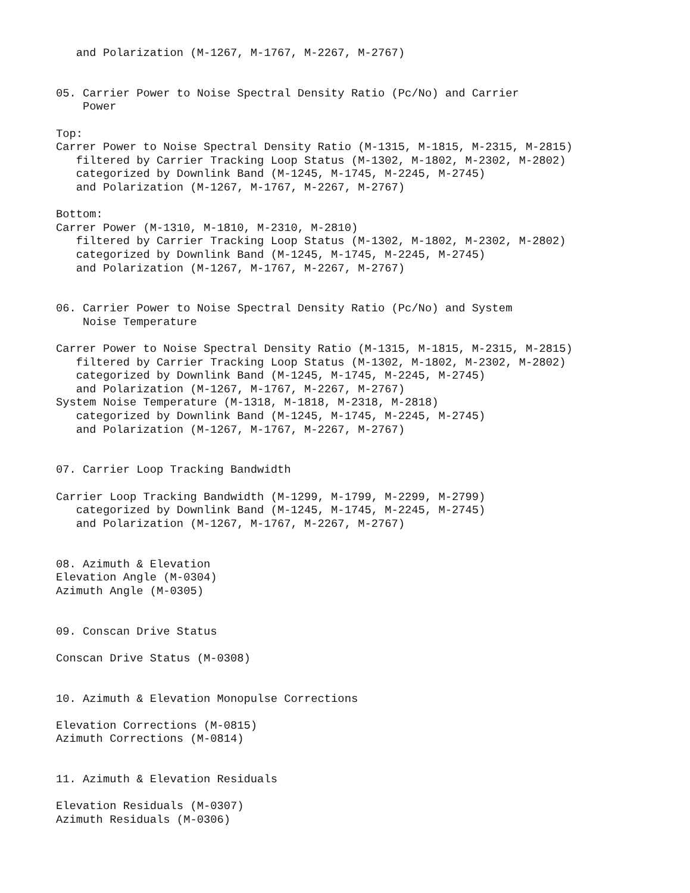and Polarization (M-1267, M-1767, M-2267, M-2767)


05. Carrier Power to Noise Spectral Density Ratio (Pc/No) and Carrier
    Power

Top:
Carrer Power to Noise Spectral Density Ratio (M-1315, M-1815, M-2315, M-2815)
   filtered by Carrier Tracking Loop Status (M-1302, M-1802, M-2302, M-2802)
   categorized by Downlink Band (M-1245, M-1745, M-2245, M-2745)
   and Polarization (M-1267, M-1767, M-2267, M-2767)

Bottom:
Carrer Power (M-1310, M-1810, M-2310, M-2810)
   filtered by Carrier Tracking Loop Status (M-1302, M-1802, M-2302, M-2802)
   categorized by Downlink Band (M-1245, M-1745, M-2245, M-2745)
   and Polarization (M-1267, M-1767, M-2267, M-2767)


06. Carrier Power to Noise Spectral Density Ratio (Pc/No) and System
    Noise Temperature

Carrer Power to Noise Spectral Density Ratio (M-1315, M-1815, M-2315, M-2815)
   filtered by Carrier Tracking Loop Status (M-1302, M-1802, M-2302, M-2802)
   categorized by Downlink Band (M-1245, M-1745, M-2245, M-2745)
   and Polarization (M-1267, M-1767, M-2267, M-2767)
System Noise Temperature (M-1318, M-1818, M-2318, M-2818)
   categorized by Downlink Band (M-1245, M-1745, M-2245, M-2745)
   and Polarization (M-1267, M-1767, M-2267, M-2767)


07. Carrier Loop Tracking Bandwidth

Carrier Loop Tracking Bandwidth (M-1299, M-1799, M-2299, M-2799)
   categorized by Downlink Band (M-1245, M-1745, M-2245, M-2745)
   and Polarization (M-1267, M-1767, M-2267, M-2767)


08. Azimuth & Elevation
Elevation Angle (M-0304)
Azimuth Angle (M-0305)


09. Conscan Drive Status

Conscan Drive Status (M-0308)


10. Azimuth & Elevation Monopulse Corrections

Elevation Corrections (M-0815)
Azimuth Corrections (M-0814)


11. Azimuth & Elevation Residuals

Elevation Residuals (M-0307)
Azimuth Residuals (M-0306)